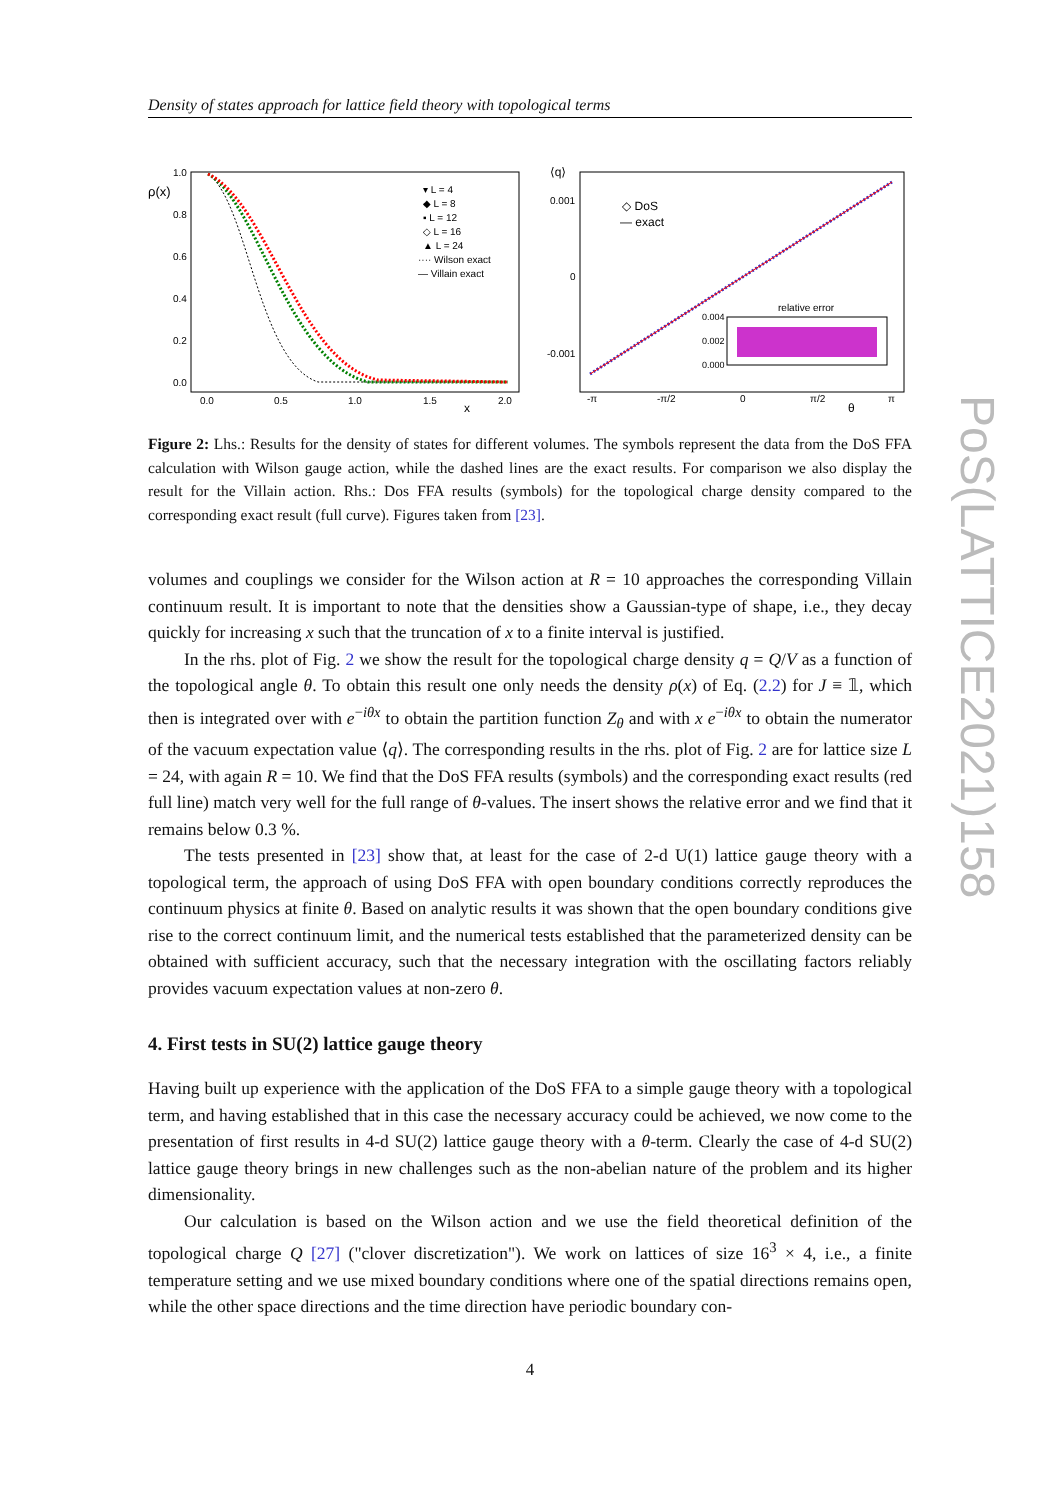Density of states approach for lattice field theory with topological terms
ρ(x)
1.0
0.8
0.6
0.4
0.2
0.0
0.0
0.5
1.0
1.5
2.0
x
▾ L = 4
◆ L = 8
▪ L = 12
◇ L = 16
▲ L = 24
···· Wilson exact
— Villain exact
⟨q⟩
0.001
0
-0.001
-π
-π/2
0
π/2
π
θ
◇ DoS
— exact
relative error
0.004
0.002
0.000
Figure 2: Lhs.: Results for the density of states for different volumes. The symbols represent the data from the DoS FFA calculation with Wilson gauge action, while the dashed lines are the exact results. For comparison we also display the result for the Villain action. Rhs.: Dos FFA results (symbols) for the topological charge density compared to the corresponding exact result (full curve). Figures taken from [23].
volumes and couplings we consider for the Wilson action at R = 10 approaches the corresponding Villain continuum result. It is important to note that the densities show a Gaussian-type of shape, i.e., they decay quickly for increasing x such that the truncation of x to a finite interval is justified.
In the rhs. plot of Fig. 2 we show the result for the topological charge density q = Q/V as a function of the topological angle θ. To obtain this result one only needs the density ρ(x) of Eq. (2.2) for J ≡ 𝟙, which then is integrated over with e<sup>−iθx</sup> to obtain the partition function Z<sub>θ</sub> and with x e<sup>−iθx</sup> to obtain the numerator of the vacuum expectation value ⟨q⟩. The corresponding results in the rhs. plot of Fig. 2 are for lattice size L = 24, with again R = 10. We find that the DoS FFA results (symbols) and the corresponding exact results (red full line) match very well for the full range of θ-values. The insert shows the relative error and we find that it remains below 0.3 %.
The tests presented in [23] show that, at least for the case of 2-d U(1) lattice gauge theory with a topological term, the approach of using DoS FFA with open boundary conditions correctly reproduces the continuum physics at finite θ. Based on analytic results it was shown that the open boundary conditions give rise to the correct continuum limit, and the numerical tests established that the parameterized density can be obtained with sufficient accuracy, such that the necessary integration with the oscillating factors reliably provides vacuum expectation values at non-zero θ.
4. First tests in SU(2) lattice gauge theory
Having built up experience with the application of the DoS FFA to a simple gauge theory with a topological term, and having established that in this case the necessary accuracy could be achieved, we now come to the presentation of first results in 4-d SU(2) lattice gauge theory with a θ-term. Clearly the case of 4-d SU(2) lattice gauge theory brings in new challenges such as the non-abelian nature of the problem and its higher dimensionality.
Our calculation is based on the Wilson action and we use the field theoretical definition of the topological charge Q [27] ("clover discretization"). We work on lattices of size 16<sup>3</sup> × 4, i.e., a finite temperature setting and we use mixed boundary conditions where one of the spatial directions remains open, while the other space directions and the time direction have periodic boundary con-
4
PoS(LATTICE2021)158